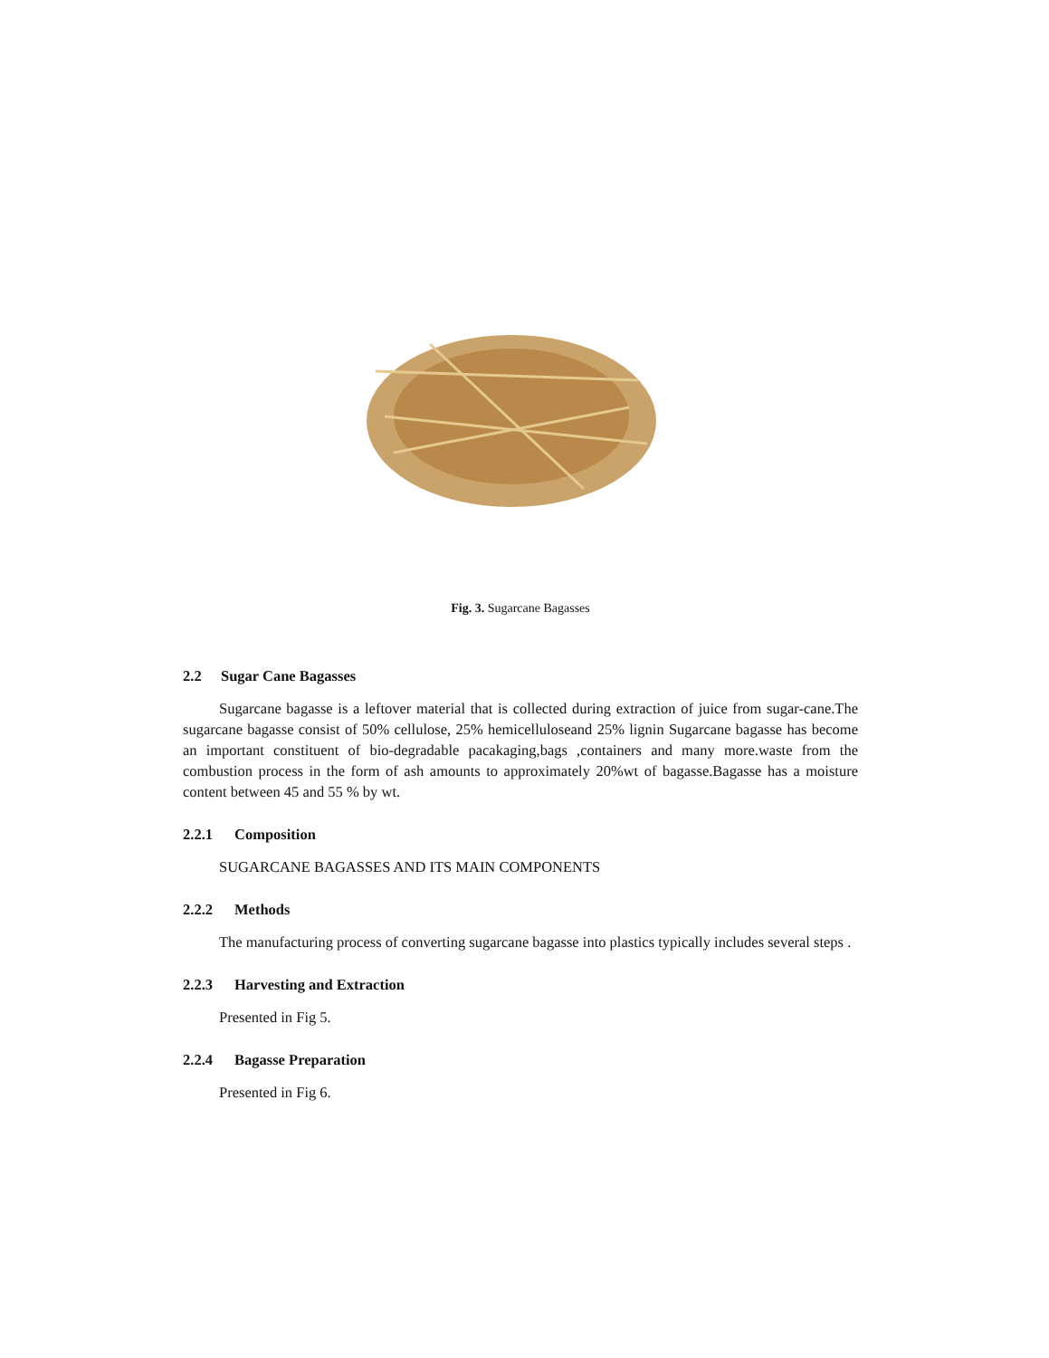Fig. 3. Sugarcane Bagasses
2.2 Sugar Cane Bagasses
Sugarcane bagasse is a leftover material that is collected during extraction of juice from sugar-cane.The sugarcane bagasse consist of 50% cellulose, 25% hemicelluloseand 25% lignin Sugarcane bagasse has become an important constituent of bio-degradable pacakaging,bags ,containers and many more.waste from the combustion process in the form of ash amounts to approximately 20%wt of bagasse.Bagasse has a moisture content between 45 and 55 % by wt.
2.2.1 Composition
SUGARCANE BAGASSES AND ITS MAIN COMPONENTS
2.2.2 Methods
The manufacturing process of converting sugarcane bagasse into plastics typically includes several steps .
2.2.3 Harvesting and Extraction
Presented in Fig 5.
2.2.4 Bagasse Preparation
Presented in Fig 6.